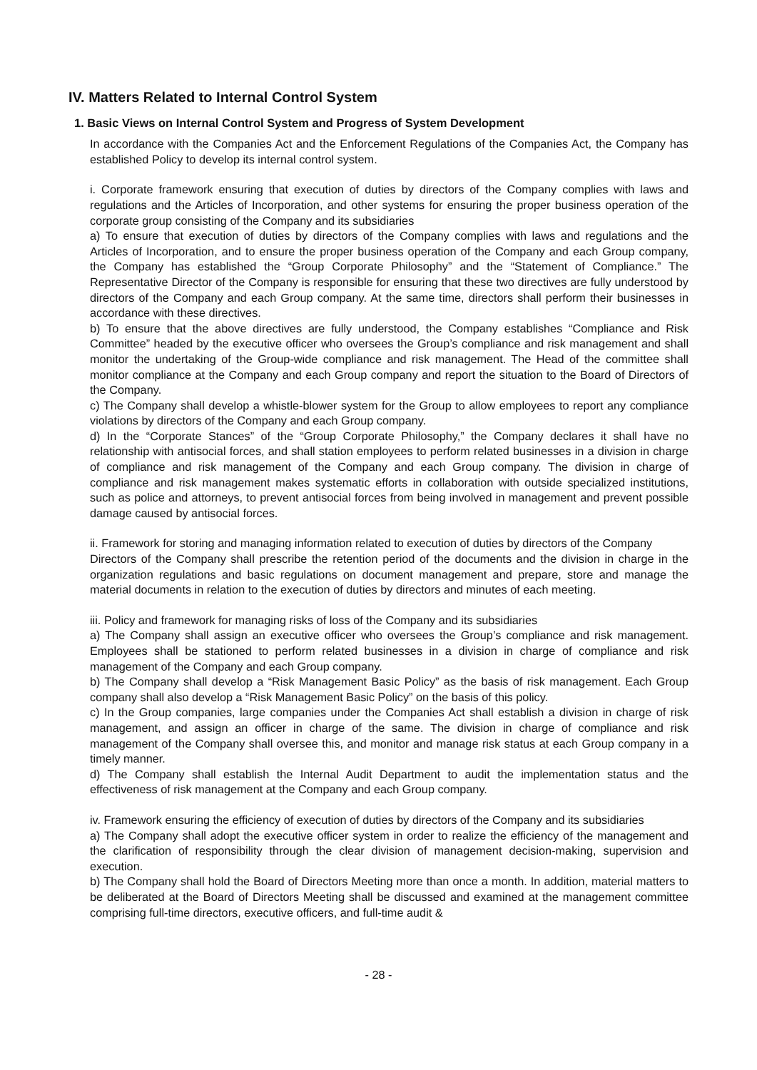IV. Matters Related to Internal Control System
1. Basic Views on Internal Control System and Progress of System Development
In accordance with the Companies Act and the Enforcement Regulations of the Companies Act, the Company has established Policy to develop its internal control system.
i. Corporate framework ensuring that execution of duties by directors of the Company complies with laws and regulations and the Articles of Incorporation, and other systems for ensuring the proper business operation of the corporate group consisting of the Company and its subsidiaries
a) To ensure that execution of duties by directors of the Company complies with laws and regulations and the Articles of Incorporation, and to ensure the proper business operation of the Company and each Group company, the Company has established the “Group Corporate Philosophy” and the “Statement of Compliance.” The Representative Director of the Company is responsible for ensuring that these two directives are fully understood by directors of the Company and each Group company. At the same time, directors shall perform their businesses in accordance with these directives.
b) To ensure that the above directives are fully understood, the Company establishes “Compliance and Risk Committee” headed by the executive officer who oversees the Group’s compliance and risk management and shall monitor the undertaking of the Group-wide compliance and risk management. The Head of the committee shall monitor compliance at the Company and each Group company and report the situation to the Board of Directors of the Company.
c) The Company shall develop a whistle-blower system for the Group to allow employees to report any compliance violations by directors of the Company and each Group company.
d) In the “Corporate Stances” of the “Group Corporate Philosophy,” the Company declares it shall have no relationship with antisocial forces, and shall station employees to perform related businesses in a division in charge of compliance and risk management of the Company and each Group company. The division in charge of compliance and risk management makes systematic efforts in collaboration with outside specialized institutions, such as police and attorneys, to prevent antisocial forces from being involved in management and prevent possible damage caused by antisocial forces.
ii. Framework for storing and managing information related to execution of duties by directors of the Company
Directors of the Company shall prescribe the retention period of the documents and the division in charge in the organization regulations and basic regulations on document management and prepare, store and manage the material documents in relation to the execution of duties by directors and minutes of each meeting.
iii. Policy and framework for managing risks of loss of the Company and its subsidiaries
a) The Company shall assign an executive officer who oversees the Group’s compliance and risk management. Employees shall be stationed to perform related businesses in a division in charge of compliance and risk management of the Company and each Group company.
b) The Company shall develop a “Risk Management Basic Policy” as the basis of risk management. Each Group company shall also develop a “Risk Management Basic Policy” on the basis of this policy.
c) In the Group companies, large companies under the Companies Act shall establish a division in charge of risk management, and assign an officer in charge of the same. The division in charge of compliance and risk management of the Company shall oversee this, and monitor and manage risk status at each Group company in a timely manner.
d) The Company shall establish the Internal Audit Department to audit the implementation status and the effectiveness of risk management at the Company and each Group company.
iv. Framework ensuring the efficiency of execution of duties by directors of the Company and its subsidiaries
a) The Company shall adopt the executive officer system in order to realize the efficiency of the management and the clarification of responsibility through the clear division of management decision-making, supervision and execution.
b) The Company shall hold the Board of Directors Meeting more than once a month. In addition, material matters to be deliberated at the Board of Directors Meeting shall be discussed and examined at the management committee comprising full-time directors, executive officers, and full-time audit &
- 28 -